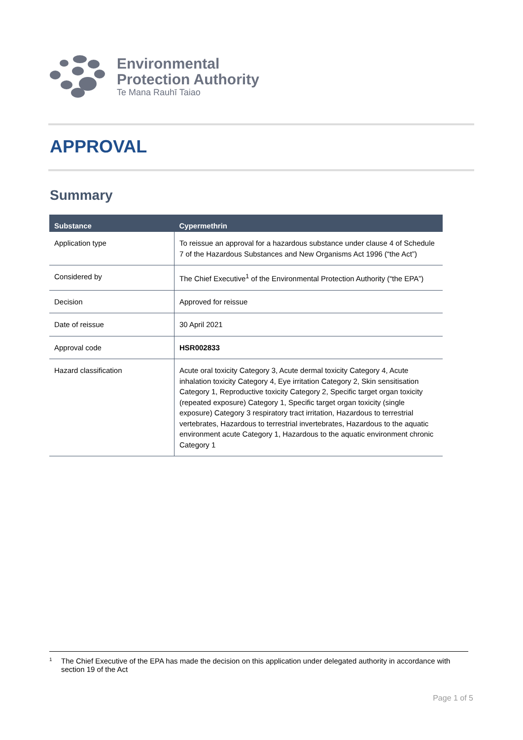Environmental
Protection Authority
Te Mana Rauhī Taiao
APPROVAL
Summary
| Substance | Cypermethrin |
| --- | --- |
| Application type | To reissue an approval for a hazardous substance under clause 4 of Schedule 7 of the Hazardous Substances and New Organisms Act 1996 (“the Act”) |
| Considered by | The Chief Executive<sup>1</sup> of the Environmental Protection Authority (“the EPA”) |
| Decision | Approved for reissue |
| Date of reissue | 30 April 2021 |
| Approval code | HSR002833 |
| Hazard classification | Acute oral toxicity Category 3, Acute dermal toxicity Category 4, Acute inhalation toxicity Category 4, Eye irritation Category 2, Skin sensitisation Category 1, Reproductive toxicity Category 2, Specific target organ toxicity (repeated exposure) Category 1, Specific target organ toxicity (single exposure) Category 3 respiratory tract irritation, Hazardous to terrestrial vertebrates, Hazardous to terrestrial invertebrates, Hazardous to the aquatic environment acute Category 1, Hazardous to the aquatic environment chronic Category 1 |
<sup>1</sup> The Chief Executive of the EPA has made the decision on this application under delegated authority in accordance with section 19 of the Act
Page 1 of 5